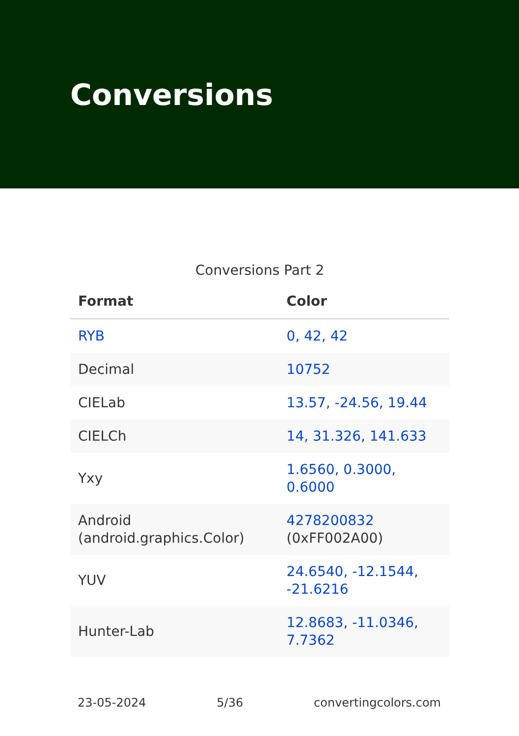Conversions
Conversions Part 2
| Format | Color |
| --- | --- |
| RYB | 0, 42, 42 |
| Decimal | 10752 |
| CIELab | 13.57, -24.56, 19.44 |
| CIELCh | 14, 31.326, 141.633 |
| Yxy | 1.6560, 0.3000, 0.6000 |
| Android (android.graphics.Color) | 4278200832 (0xFF002A00) |
| YUV | 24.6540, -12.1544, -21.6216 |
| Hunter-Lab | 12.8683, -11.0346, 7.7362 |
23-05-2024 5/36 convertingcolors.com